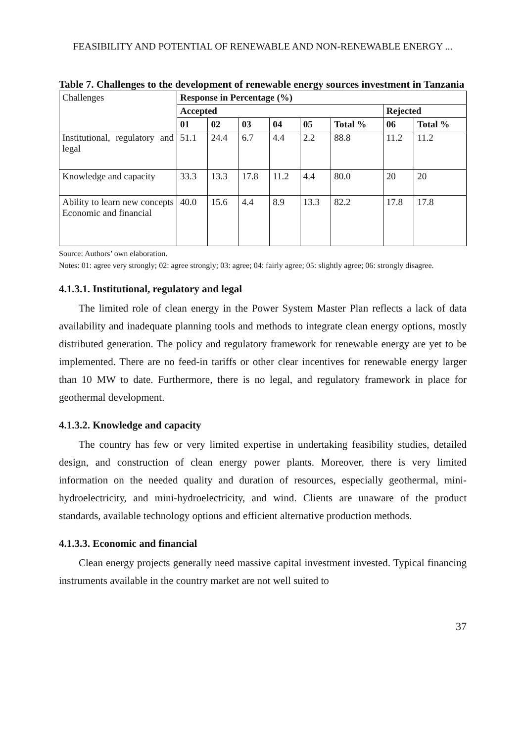FEASIBILITY AND POTENTIAL OF RENEWABLE AND NON-RENEWABLE ENERGY ...
Table 7. Challenges to the development of renewable energy sources investment in Tanzania
| Challenges | Response in Percentage (%) | | | | | | | |
| | Accepted | | | | | | Rejected | |
| | 01 | 02 | 03 | 04 | 05 | Total % | 06 | Total % |
| Institutional, regulatory and legal | 51.1 | 24.4 | 6.7 | 4.4 | 2.2 | 88.8 | 11.2 | 11.2 |
| Knowledge and capacity | 33.3 | 13.3 | 17.8 | 11.2 | 4.4 | 80.0 | 20 | 20 |
| Ability to learn new concepts Economic and financial | 40.0 | 15.6 | 4.4 | 8.9 | 13.3 | 82.2 | 17.8 | 17.8 |
Source: Authors’ own elaboration.
Notes: 01: agree very strongly; 02: agree strongly; 03: agree; 04: fairly agree; 05: slightly agree; 06: strongly disagree.
4.1.3.1. Institutional, regulatory and legal
The limited role of clean energy in the Power System Master Plan reflects a lack of data availability and inadequate planning tools and methods to integrate clean energy options, mostly distributed generation. The policy and regulatory framework for renewable energy are yet to be implemented. There are no feed-in tariffs or other clear incentives for renewable energy larger than 10 MW to date. Furthermore, there is no legal, and regulatory framework in place for geothermal development.
4.1.3.2. Knowledge and capacity
The country has few or very limited expertise in undertaking feasibility studies, detailed design, and construction of clean energy power plants. Moreover, there is very limited information on the needed quality and duration of resources, especially geothermal, mini-hydroelectricity, and mini-hydroelectricity, and wind. Clients are unaware of the product standards, available technology options and efficient alternative production methods.
4.1.3.3. Economic and financial
Clean energy projects generally need massive capital investment invested. Typical financing instruments available in the country market are not well suited to
37